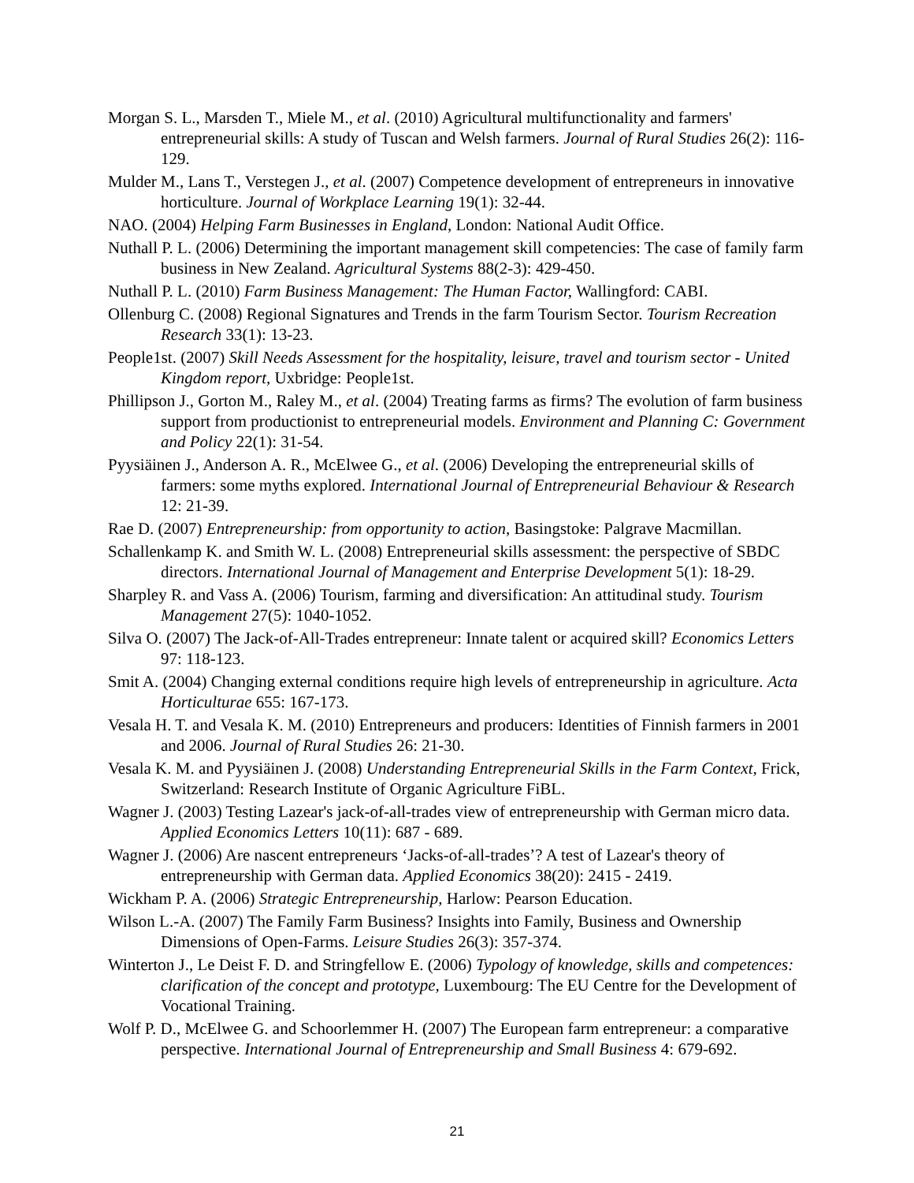Morgan S. L., Marsden T., Miele M., et al. (2010) Agricultural multifunctionality and farmers' entrepreneurial skills: A study of Tuscan and Welsh farmers. Journal of Rural Studies 26(2): 116-129.
Mulder M., Lans T., Verstegen J., et al. (2007) Competence development of entrepreneurs in innovative horticulture. Journal of Workplace Learning 19(1): 32-44.
NAO. (2004) Helping Farm Businesses in England, London: National Audit Office.
Nuthall P. L. (2006) Determining the important management skill competencies: The case of family farm business in New Zealand. Agricultural Systems 88(2-3): 429-450.
Nuthall P. L. (2010) Farm Business Management: The Human Factor, Wallingford: CABI.
Ollenburg C. (2008) Regional Signatures and Trends in the farm Tourism Sector. Tourism Recreation Research 33(1): 13-23.
People1st. (2007) Skill Needs Assessment for the hospitality, leisure, travel and tourism sector - United Kingdom report, Uxbridge: People1st.
Phillipson J., Gorton M., Raley M., et al. (2004) Treating farms as firms? The evolution of farm business support from productionist to entrepreneurial models. Environment and Planning C: Government and Policy 22(1): 31-54.
Pyysiäinen J., Anderson A. R., McElwee G., et al. (2006) Developing the entrepreneurial skills of farmers: some myths explored. International Journal of Entrepreneurial Behaviour & Research 12: 21-39.
Rae D. (2007) Entrepreneurship: from opportunity to action, Basingstoke: Palgrave Macmillan.
Schallenkamp K. and Smith W. L. (2008) Entrepreneurial skills assessment: the perspective of SBDC directors. International Journal of Management and Enterprise Development 5(1): 18-29.
Sharpley R. and Vass A. (2006) Tourism, farming and diversification: An attitudinal study. Tourism Management 27(5): 1040-1052.
Silva O. (2007) The Jack-of-All-Trades entrepreneur: Innate talent or acquired skill? Economics Letters 97: 118-123.
Smit A. (2004) Changing external conditions require high levels of entrepreneurship in agriculture. Acta Horticulturae 655: 167-173.
Vesala H. T. and Vesala K. M. (2010) Entrepreneurs and producers: Identities of Finnish farmers in 2001 and 2006. Journal of Rural Studies 26: 21-30.
Vesala K. M. and Pyysiäinen J. (2008) Understanding Entrepreneurial Skills in the Farm Context, Frick, Switzerland: Research Institute of Organic Agriculture FiBL.
Wagner J. (2003) Testing Lazear's jack-of-all-trades view of entrepreneurship with German micro data. Applied Economics Letters 10(11): 687 - 689.
Wagner J. (2006) Are nascent entrepreneurs ‘Jacks-of-all-trades’? A test of Lazear's theory of entrepreneurship with German data. Applied Economics 38(20): 2415 - 2419.
Wickham P. A. (2006) Strategic Entrepreneurship, Harlow: Pearson Education.
Wilson L.-A. (2007) The Family Farm Business? Insights into Family, Business and Ownership Dimensions of Open-Farms. Leisure Studies 26(3): 357-374.
Winterton J., Le Deist F. D. and Stringfellow E. (2006) Typology of knowledge, skills and competences: clarification of the concept and prototype, Luxembourg: The EU Centre for the Development of Vocational Training.
Wolf P. D., McElwee G. and Schoorlemmer H. (2007) The European farm entrepreneur: a comparative perspective. International Journal of Entrepreneurship and Small Business 4: 679-692.
21